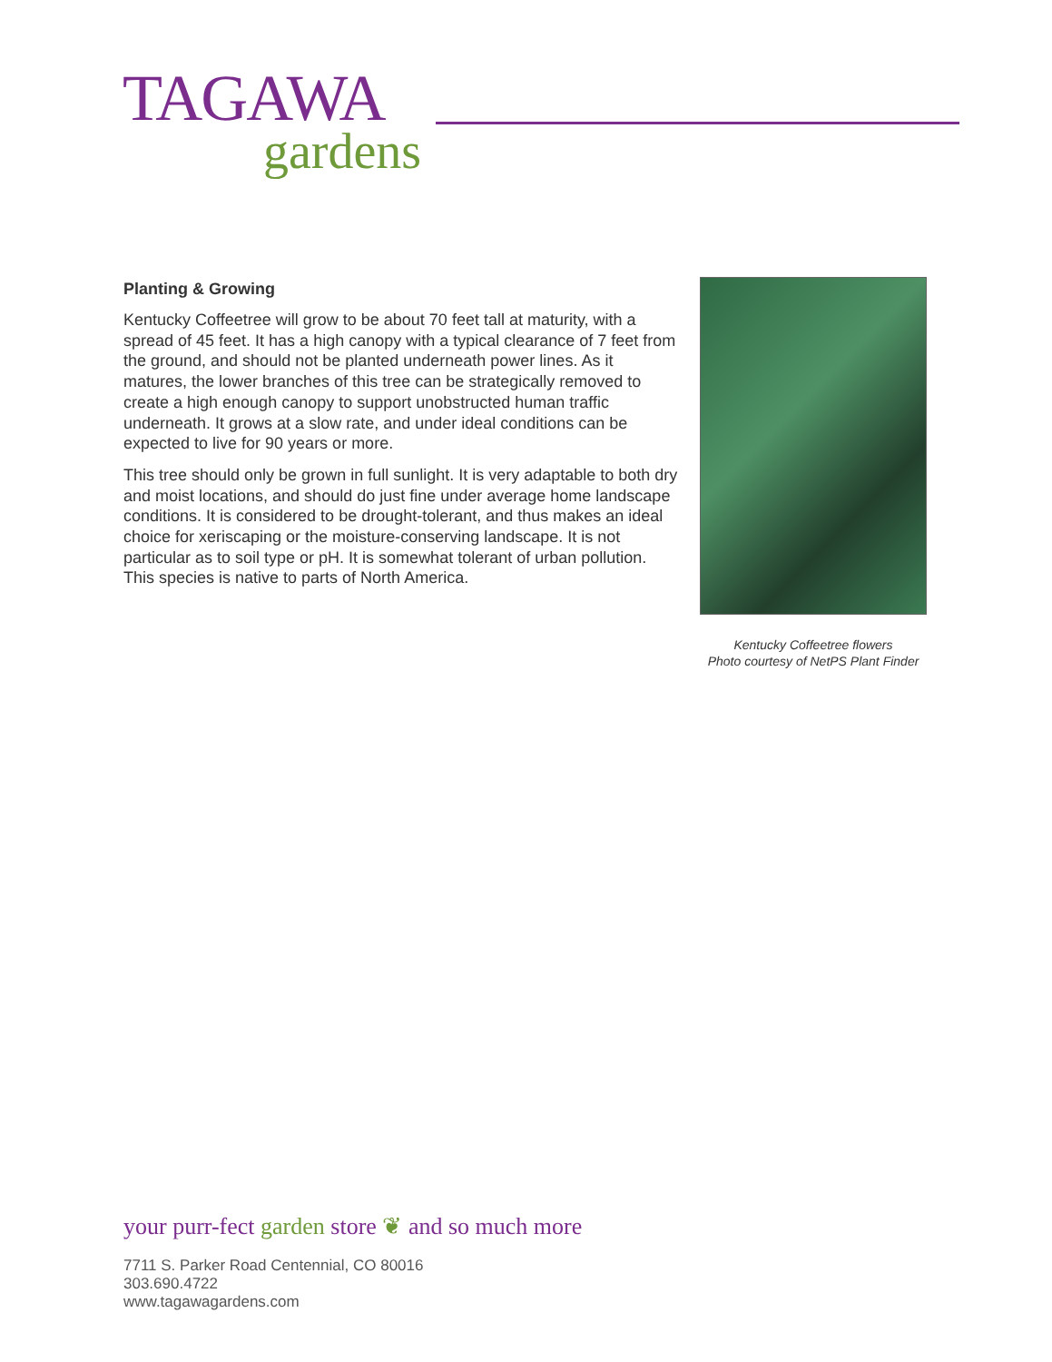TAGAWA
gardens
Planting & Growing
Kentucky Coffeetree will grow to be about 70 feet tall at maturity, with a spread of 45 feet. It has a high canopy with a typical clearance of 7 feet from the ground, and should not be planted underneath power lines. As it matures, the lower branches of this tree can be strategically removed to create a high enough canopy to support unobstructed human traffic underneath. It grows at a slow rate, and under ideal conditions can be expected to live for 90 years or more.
This tree should only be grown in full sunlight. It is very adaptable to both dry and moist locations, and should do just fine under average home landscape conditions. It is considered to be drought-tolerant, and thus makes an ideal choice for xeriscaping or the moisture-conserving landscape. It is not particular as to soil type or pH. It is somewhat tolerant of urban pollution. This species is native to parts of North America.
Kentucky Coffeetree flowers
Photo courtesy of NetPS Plant Finder
your purr-fect garden store ❦ and so much more
7711 S. Parker Road Centennial, CO 80016
303.690.4722
www.tagawagardens.com